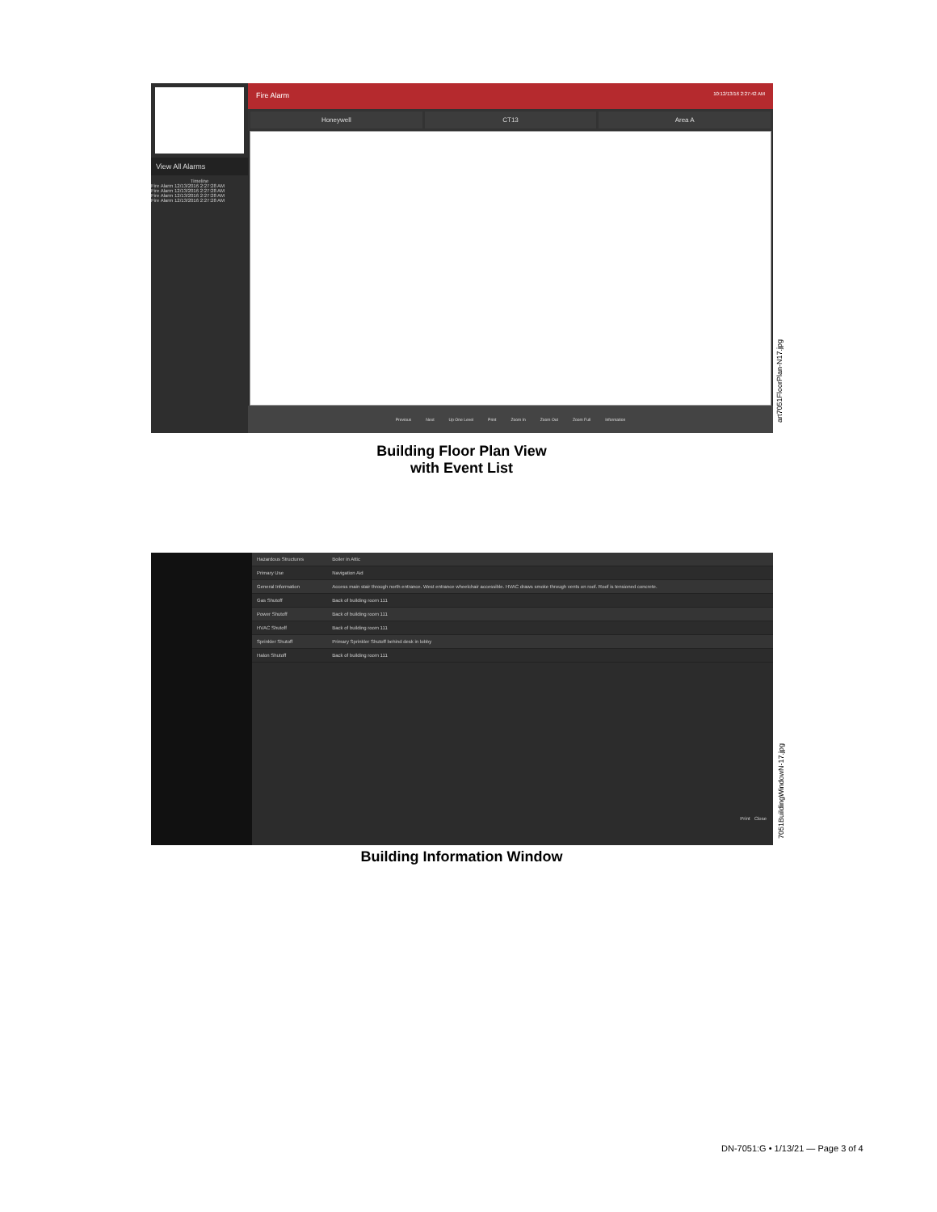View All Alarms
Timeline
Fire Alarm 12/13/2016 2:27:28 AM
Fire Alarm 12/13/2016 2:27:28 AM
Fire Alarm 12/13/2016 2:27:28 AM
Fire Alarm 12/13/2016 2:27:28 AM
Fire Alarm 10:12/13/16 2:27:42 AM
Honeywell CT13 Area A
Previous Next Up One Level Print Zoom In Zoom Out Zoom Full Information
art7051FloorPlan-N17.jpg
Building Floor Plan View
with Event List
| Hazardous Structures | Boiler in Attic |
| Primary Use | Navigation Aid |
| General Information | Access main stair through north entrance. West entrance wheelchair accessible. HVAC draws smoke through vents on roof. Roof is tensioned concrete. |
| Gas Shutoff | Back of building room 111 |
| Power Shutoff | Back of building room 111 |
| HVAC Shutoff | Back of building room 111 |
| Sprinkler Shutoff | Primary Sprinkler Shutoff behind desk in lobby |
| Halon Shutoff | Back of building room 111 |
Print Close
7051BuildingWindowN-17.jpg
Building Information Window
DN-7051:G • 1/13/21 — Page 3 of 4